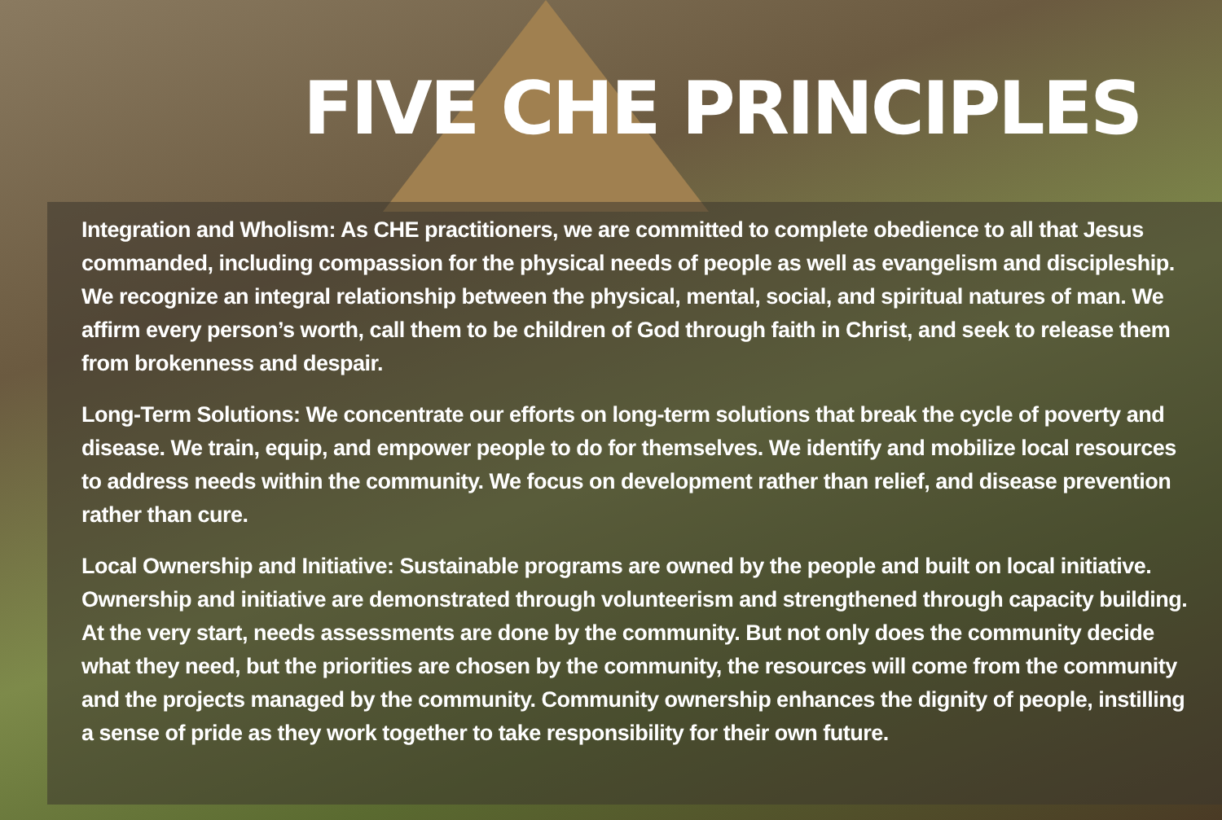FIVE CHE PRINCIPLES
Integration and Wholism: As CHE practitioners, we are committed to complete obedience to all that Jesus commanded, including compassion for the physical needs of people as well as evangelism and discipleship. We recognize an integral relationship between the physical, mental, social, and spiritual natures of man. We affirm every person’s worth, call them to be children of God through faith in Christ, and seek to release them from brokenness and despair.
Long-Term Solutions: We concentrate our efforts on long-term solutions that break the cycle of poverty and disease. We train, equip, and empower people to do for themselves. We identify and mobilize local resources to address needs within the community. We focus on development rather than relief, and disease prevention rather than cure.
Local Ownership and Initiative: Sustainable programs are owned by the people and built on local initiative. Ownership and initiative are demonstrated through volunteerism and strengthened through capacity building. At the very start, needs assessments are done by the community. But not only does the community decide what they need, but the priorities are chosen by the community, the resources will come from the community and the projects managed by the community. Community ownership enhances the dignity of people, instilling a sense of pride as they work together to take responsibility for their own future.